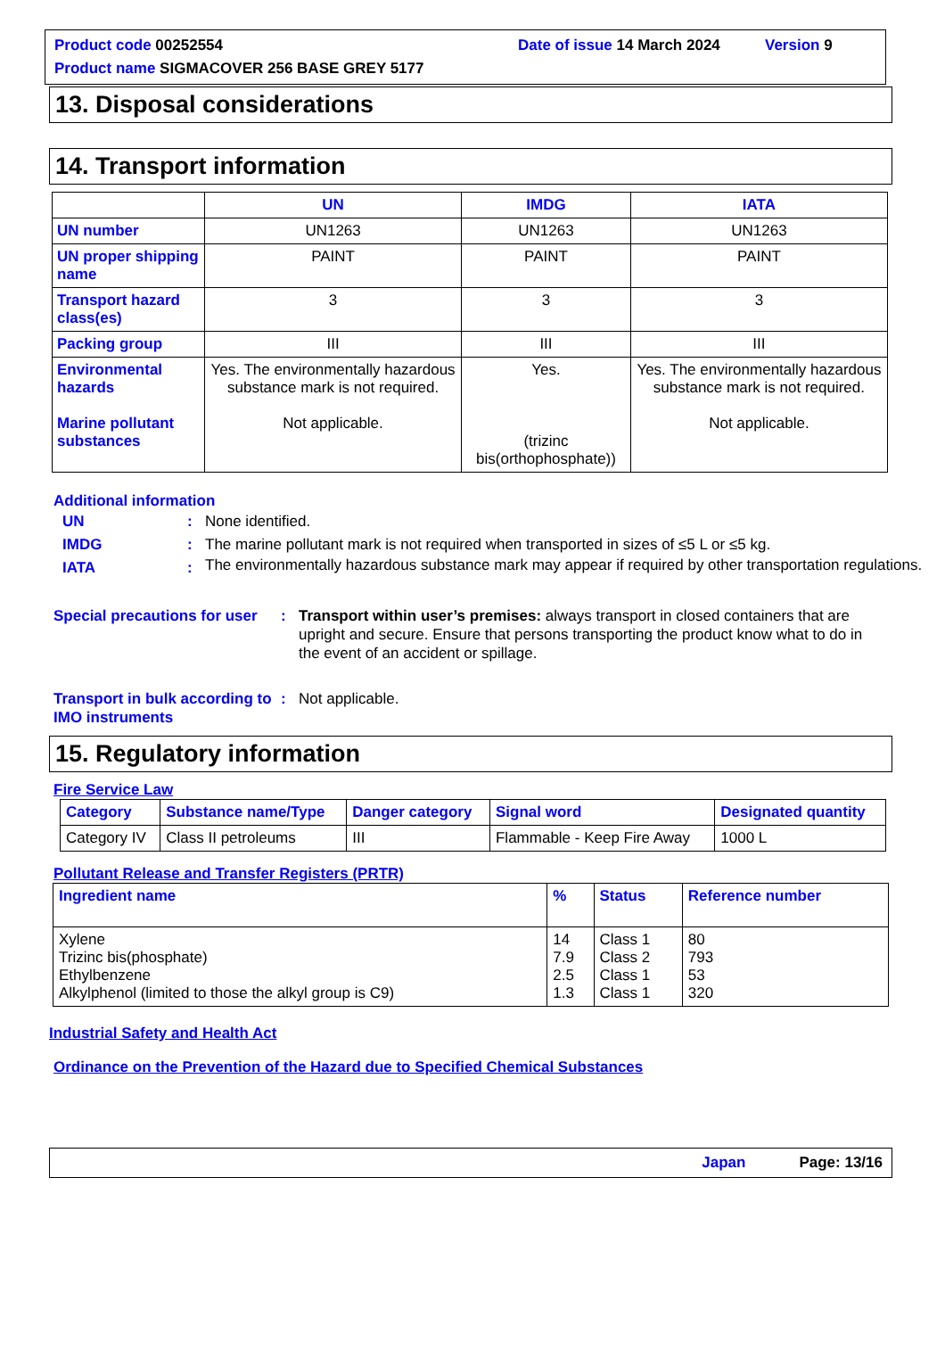Product code 00252554 Date of issue 14 March 2024 Version 9
Product name SIGMACOVER 256 BASE GREY 5177
13. Disposal considerations
14. Transport information
| | UN | IMDG | IATA |
| --- | --- | --- | --- |
| UN number | UN1263 | UN1263 | UN1263 |
| UN proper shipping name | PAINT | PAINT | PAINT |
| Transport hazard class(es) | 3 | 3 | 3 |
| Packing group | III | III | III |
| Environmental hazards Marine pollutant substances | Yes. The environmentally hazardous substance mark is not required. Not applicable. | Yes. (trizinc bis(orthophosphate)) | Yes. The environmentally hazardous substance mark is not required. Not applicable. |
Additional information
UN : None identified.
IMDG : The marine pollutant mark is not required when transported in sizes of ≤5 L or ≤5 kg.
IATA :
The environmentally hazardous substance mark may appear if required by other transportation regulations.
Special precautions for user
: Transport within user’s premises: always transport in closed containers that are upright and secure. Ensure that persons transporting the product know what to do in the event of an accident or spillage.
Transport in bulk according to IMO instruments
: Not applicable.
15. Regulatory information
Fire Service Law
| Category | Substance name/Type | Danger category | Signal word | Designated quantity |
| --- | --- | --- | --- | --- |
| Category IV | Class II petroleums | III | Flammable - Keep Fire Away | 1000 L |
Pollutant Release and Transfer Registers (PRTR)
| Ingredient name | % | Status | Reference number |
| --- | --- | --- | --- |
| Xylene Trizinc bis(phosphate) Ethylbenzene Alkylphenol (limited to those the alkyl group is C9) | 14 7.9 2.5 1.3 | Class 1 Class 2 Class 1 Class 1 | 80 793 53 320 |
Industrial Safety and Health Act
Ordinance on the Prevention of the Hazard due to Specified Chemical Substances
Japan Page: 13/16